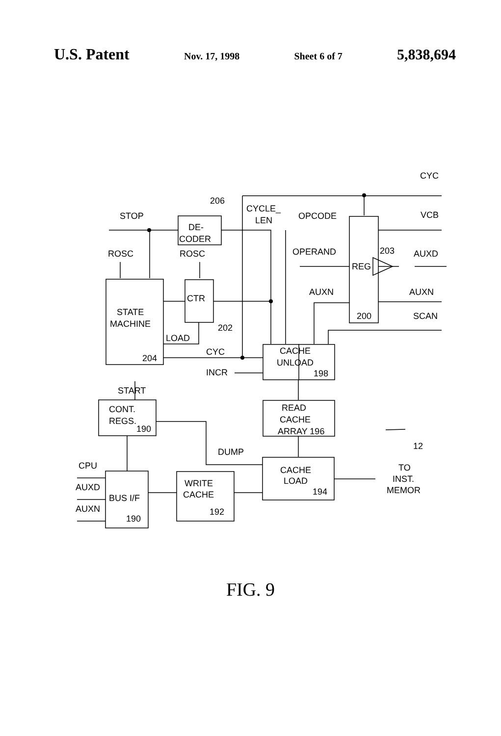U.S. Patent Nov. 17, 1998 Sheet 6 of 7 5,838,694
CYC
VCB
STOP
206
DE-
CODER
CYCLE_
LEN
OPCODE
ROSC
ROSC
203
AUXD
OPERAND
REG
CTR
AUXN
AUXN
STATE
MACHINE
200
SCAN
202
LOAD
CYC
CACHE
UNLOAD
204
198
INCR
START
READ
CACHE
ARRAY 196
CONT.
REGS.
190
12
DUMP
CPU
TO
INST.
MEMOR
CACHE
LOAD
194
AUXD
WRITE
CACHE
BUS I/F
AUXN
192
190
FIG. 9